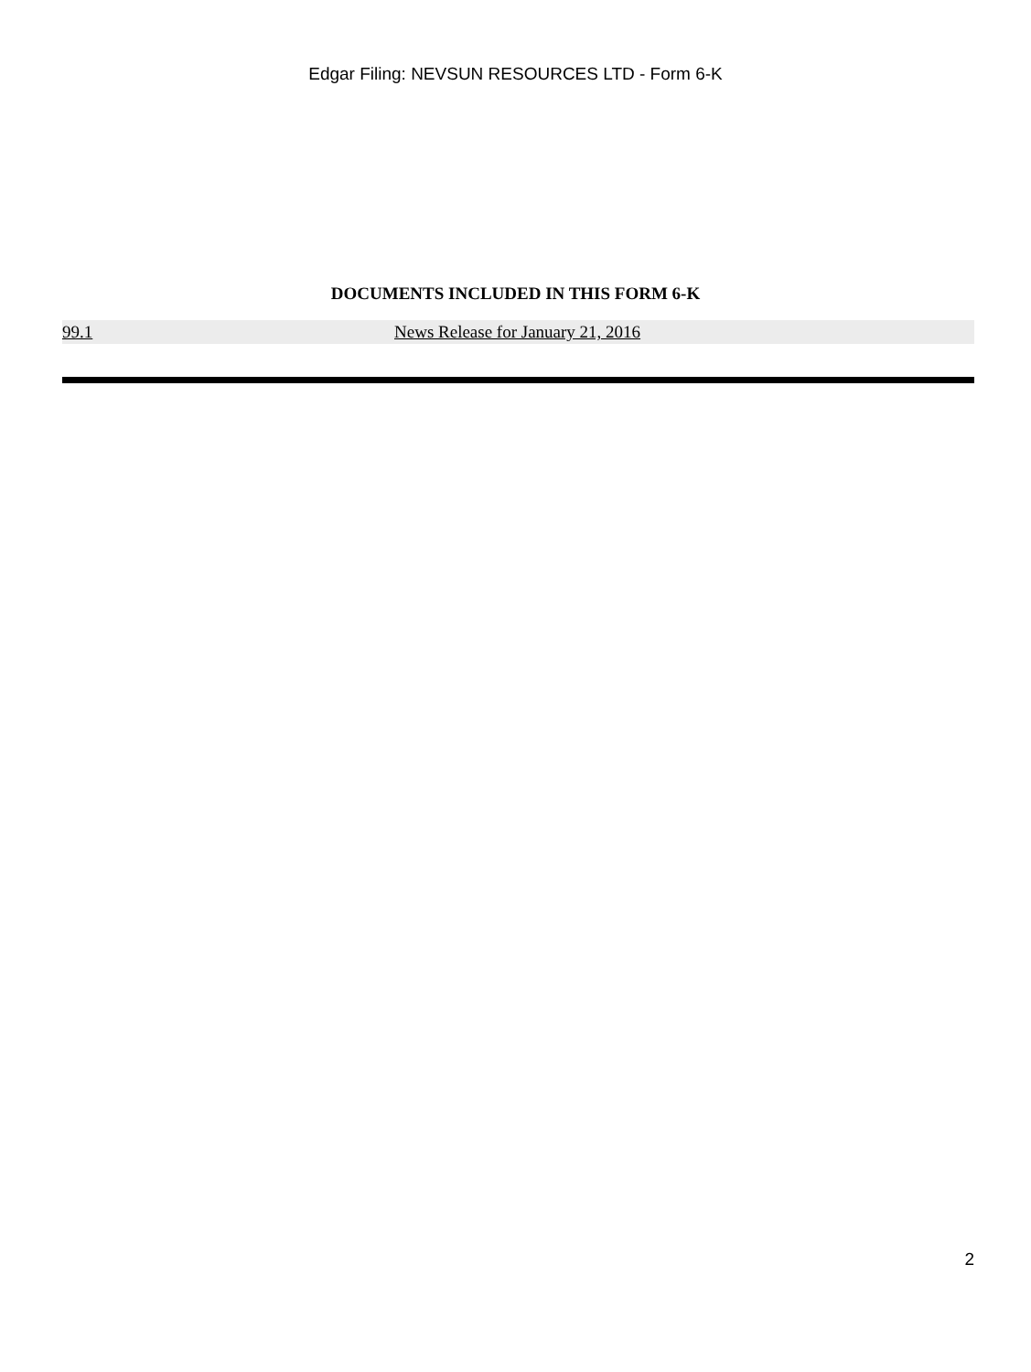Edgar Filing: NEVSUN RESOURCES LTD - Form 6-K
DOCUMENTS INCLUDED IN THIS FORM 6-K
| 99.1 | News Release for January 21, 2016 |
2